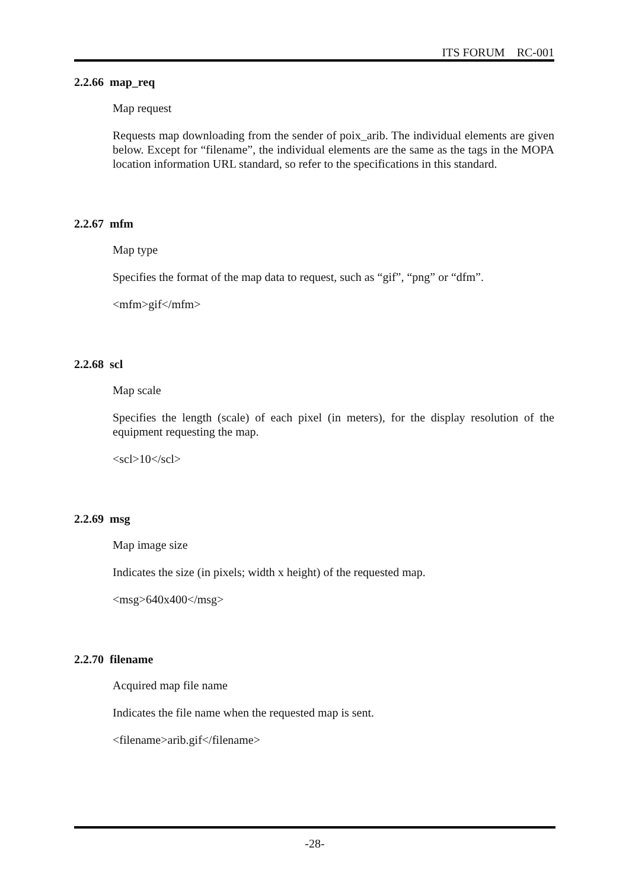ITS FORUM RC-001
2.2.66 map_req
Map request
Requests map downloading from the sender of poix_arib. The individual elements are given below. Except for “filename”, the individual elements are the same as the tags in the MOPA location information URL standard, so refer to the specifications in this standard.
2.2.67 mfm
Map type
Specifies the format of the map data to request, such as “gif”, “png” or “dfm”.
<mfm>gif</mfm>
2.2.68 scl
Map scale
Specifies the length (scale) of each pixel (in meters), for the display resolution of the equipment requesting the map.
<scl>10</scl>
2.2.69 msg
Map image size
Indicates the size (in pixels; width x height) of the requested map.
<msg>640x400</msg>
2.2.70 filename
Acquired map file name
Indicates the file name when the requested map is sent.
<filename>arib.gif</filename>
-28-